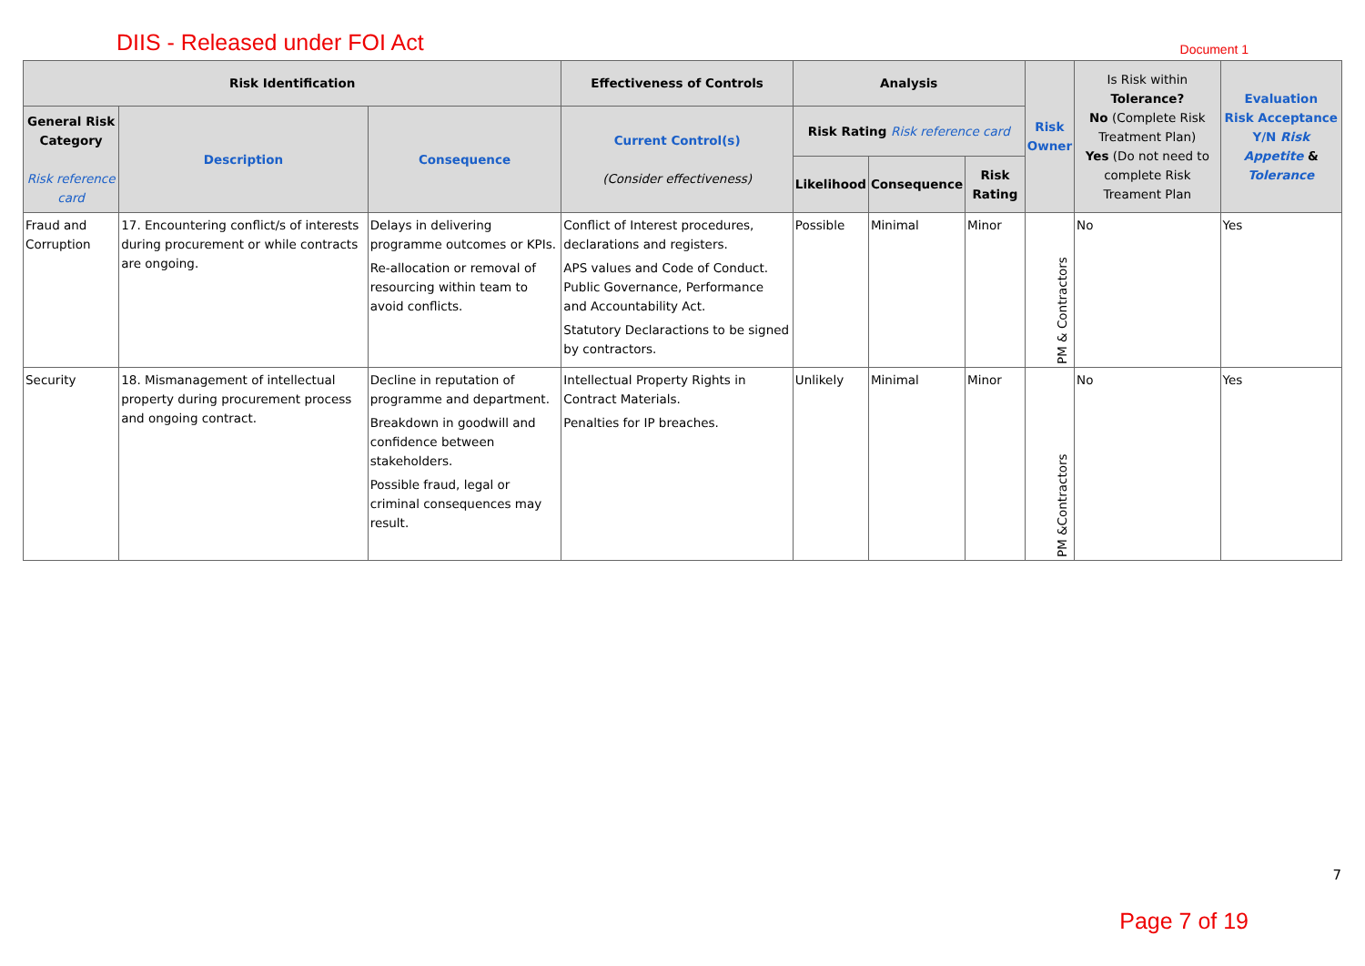DIIS - Released under FOI Act
Document 1
| Risk Identification | | | Effectiveness of Controls | Analysis | | | Risk Owner | Is Risk within Tolerance? No (Complete Risk Treatment Plan) Yes (Do not need to complete Risk Treament Plan | Evaluation Risk Acceptance Y/N Risk Appetite & Tolerance |
| --- | --- | --- | --- | --- | --- | --- | --- | --- | --- |
| General Risk Category Risk reference card | Description | Consequence | Current Control(s) (Consider effectiveness) | Risk Rating Risk reference card | | | | | |
| | | | | Likelihood | Consequence | Risk Rating | | | |
| Fraud and Corruption | 17. Encountering conflict/s of interests during procurement or while contracts are ongoing. | Delays in delivering programme outcomes or KPIs. Re-allocation or removal of resourcing within team to avoid conflicts. | Conflict of Interest procedures, declarations and registers. APS values and Code of Conduct. Public Governance, Performance and Accountability Act. Statutory Declaractions to be signed by contractors. | Possible | Minimal | Minor | PM & Contractors | No | Yes |
| Security | 18. Mismanagement of intellectual property during procurement process and ongoing contract. | Decline in reputation of programme and department. Breakdown in goodwill and confidence between stakeholders. Possible fraud, legal or criminal consequences may result. | Intellectual Property Rights in Contract Materials. Penalties for IP breaches. | Unlikely | Minimal | Minor | PM &Contractors | No | Yes |
7
Page 7 of 19